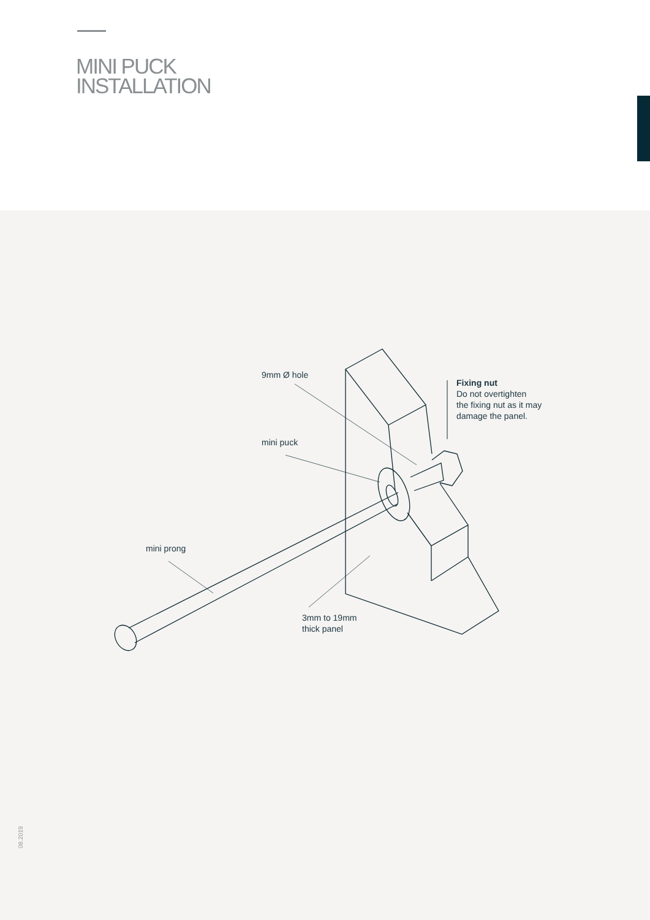MINI PUCK
INSTALLATION
9mm Ø hole
Fixing nut
Do not overtighten
the fixing nut as it may
damage the panel.
mini puck
mini prong
3mm to 19mm
thick panel
08.2019